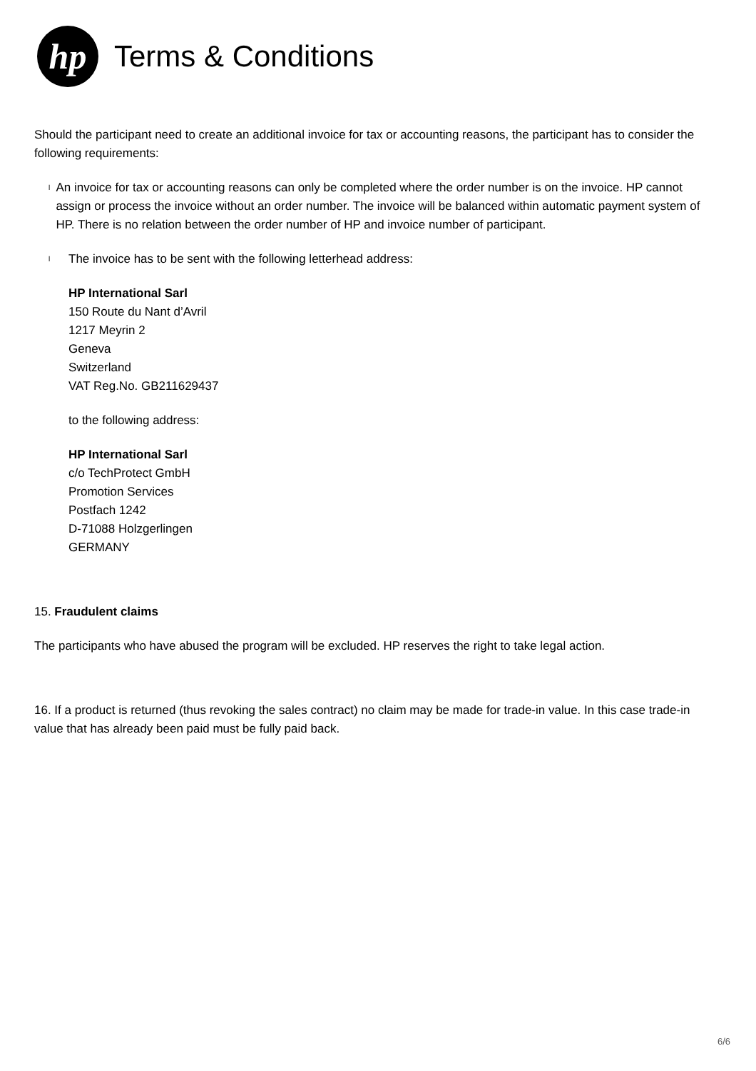hp
Terms & Conditions
Should the participant need to create an additional invoice for tax or accounting reasons, the participant has to consider the following requirements:
l An invoice for tax or accounting reasons can only be completed where the order number is on the invoice. HP cannot assign or process the invoice without an order number. The invoice will be balanced within automatic payment system of HP. There is no relation between the order number of HP and invoice number of participant.
l The invoice has to be sent with the following letterhead address:
HP International Sarl
150 Route du Nant d’Avril
1217 Meyrin 2
Geneva
Switzerland
VAT Reg.No. GB211629437
to the following address:
HP International Sarl
c/o TechProtect GmbH
Promotion Services
Postfach 1242
D-71088 Holzgerlingen
GERMANY
15. Fraudulent claims
The participants who have abused the program will be excluded. HP reserves the right to take legal action.
16. If a product is returned (thus revoking the sales contract) no claim may be made for trade-in value. In this case trade-in value that has already been paid must be fully paid back.
6/6